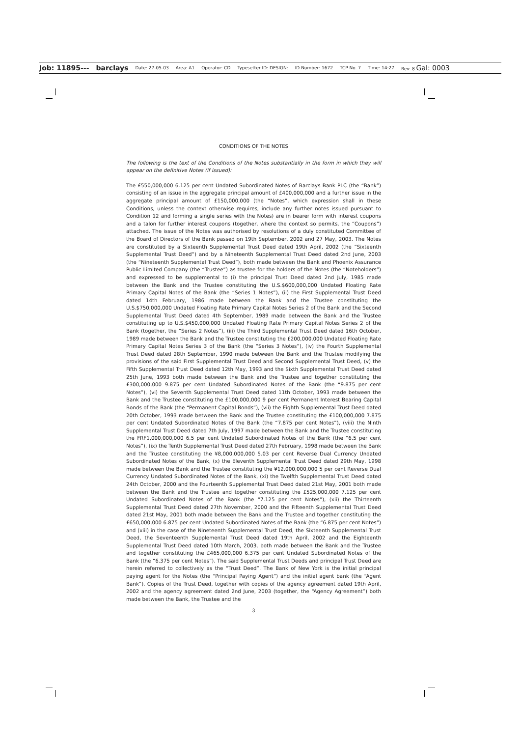Job: 11895--- barclays Date: 27-05-03 Area: A1 Operator: CD Typesetter ID: DESIGN: ID Number: 1672 TCP No. 7 Time: 14:27 Rev: 8 Gal: 0003
CONDITIONS OF THE NOTES
The following is the text of the Conditions of the Notes substantially in the form in which they will appear on the definitive Notes (if issued):
The £550,000,000 6.125 per cent Undated Subordinated Notes of Barclays Bank PLC (the “Bank”) consisting of an issue in the aggregate principal amount of £400,000,000 and a further issue in the aggregate principal amount of £150,000,000 (the “Notes”, which expression shall in these Conditions, unless the context otherwise requires, include any further notes issued pursuant to Condition 12 and forming a single series with the Notes) are in bearer form with interest coupons and a talon for further interest coupons (together, where the context so permits, the “Coupons”) attached. The issue of the Notes was authorised by resolutions of a duly constituted Committee of the Board of Directors of the Bank passed on 19th September, 2002 and 27 May, 2003. The Notes are constituted by a Sixteenth Supplemental Trust Deed dated 19th April, 2002 (the “Sixteenth Supplemental Trust Deed”) and by a Nineteenth Supplemental Trust Deed dated 2nd June, 2003 (the “Nineteenth Supplemental Trust Deed”), both made between the Bank and Phoenix Assurance Public Limited Company (the “Trustee”) as trustee for the holders of the Notes (the “Noteholders”) and expressed to be supplemental to (i) the principal Trust Deed dated 2nd July, 1985 made between the Bank and the Trustee constituting the U.S.$600,000,000 Undated Floating Rate Primary Capital Notes of the Bank (the “Series 1 Notes”), (ii) the First Supplemental Trust Deed dated 14th February, 1986 made between the Bank and the Trustee constituting the U.S.$750,000,000 Undated Floating Rate Primary Capital Notes Series 2 of the Bank and the Second Supplemental Trust Deed dated 4th September, 1989 made between the Bank and the Trustee constituting up to U.S.$450,000,000 Undated Floating Rate Primary Capital Notes Series 2 of the Bank (together, the “Series 2 Notes”), (iii) the Third Supplemental Trust Deed dated 16th October, 1989 made between the Bank and the Trustee constituting the £200,000,000 Undated Floating Rate Primary Capital Notes Series 3 of the Bank (the “Series 3 Notes”), (iv) the Fourth Supplemental Trust Deed dated 28th September, 1990 made between the Bank and the Trustee modifying the provisions of the said First Supplemental Trust Deed and Second Supplemental Trust Deed, (v) the Fifth Supplemental Trust Deed dated 12th May, 1993 and the Sixth Supplemental Trust Deed dated 25th June, 1993 both made between the Bank and the Trustee and together constituting the £300,000,000 9.875 per cent Undated Subordinated Notes of the Bank (the “9.875 per cent Notes”), (vi) the Seventh Supplemental Trust Deed dated 11th October, 1993 made between the Bank and the Trustee constituting the £100,000,000 9 per cent Permanent Interest Bearing Capital Bonds of the Bank (the “Permanent Capital Bonds”), (vii) the Eighth Supplemental Trust Deed dated 20th October, 1993 made between the Bank and the Trustee constituting the £100,000,000 7.875 per cent Undated Subordinated Notes of the Bank (the “7.875 per cent Notes”), (viii) the Ninth Supplemental Trust Deed dated 7th July, 1997 made between the Bank and the Trustee constituting the FRF1,000,000,000 6.5 per cent Undated Subordinated Notes of the Bank (the “6.5 per cent Notes”), (ix) the Tenth Supplemental Trust Deed dated 27th February, 1998 made between the Bank and the Trustee constituting the ¥8,000,000,000 5.03 per cent Reverse Dual Currency Undated Subordinated Notes of the Bank, (x) the Eleventh Supplemental Trust Deed dated 29th May, 1998 made between the Bank and the Trustee constituting the ¥12,000,000,000 5 per cent Reverse Dual Currency Undated Subordinated Notes of the Bank, (xi) the Twelfth Supplemental Trust Deed dated 24th October, 2000 and the Fourteenth Supplemental Trust Deed dated 21st May, 2001 both made between the Bank and the Trustee and together constituting the £525,000,000 7.125 per cent Undated Subordinated Notes of the Bank (the “7.125 per cent Notes”), (xii) the Thirteenth Supplemental Trust Deed dated 27th November, 2000 and the Fifteenth Supplemental Trust Deed dated 21st May, 2001 both made between the Bank and the Trustee and together constituting the £650,000,000 6.875 per cent Undated Subordinated Notes of the Bank (the “6.875 per cent Notes”) and (xiii) in the case of the Nineteenth Supplemental Trust Deed, the Sixteenth Supplemental Trust Deed, the Seventeenth Supplemental Trust Deed dated 19th April, 2002 and the Eighteenth Supplemental Trust Deed dated 10th March, 2003, both made between the Bank and the Trustee and together constituting the £465,000,000 6.375 per cent Undated Subordinated Notes of the Bank (the “6.375 per cent Notes”). The said Supplemental Trust Deeds and principal Trust Deed are herein referred to collectively as the “Trust Deed”. The Bank of New York is the initial principal paying agent for the Notes (the “Principal Paying Agent”) and the initial agent bank (the “Agent Bank”). Copies of the Trust Deed, together with copies of the agency agreement dated 19th April, 2002 and the agency agreement dated 2nd June, 2003 (together, the “Agency Agreement”) both made between the Bank, the Trustee and the
3